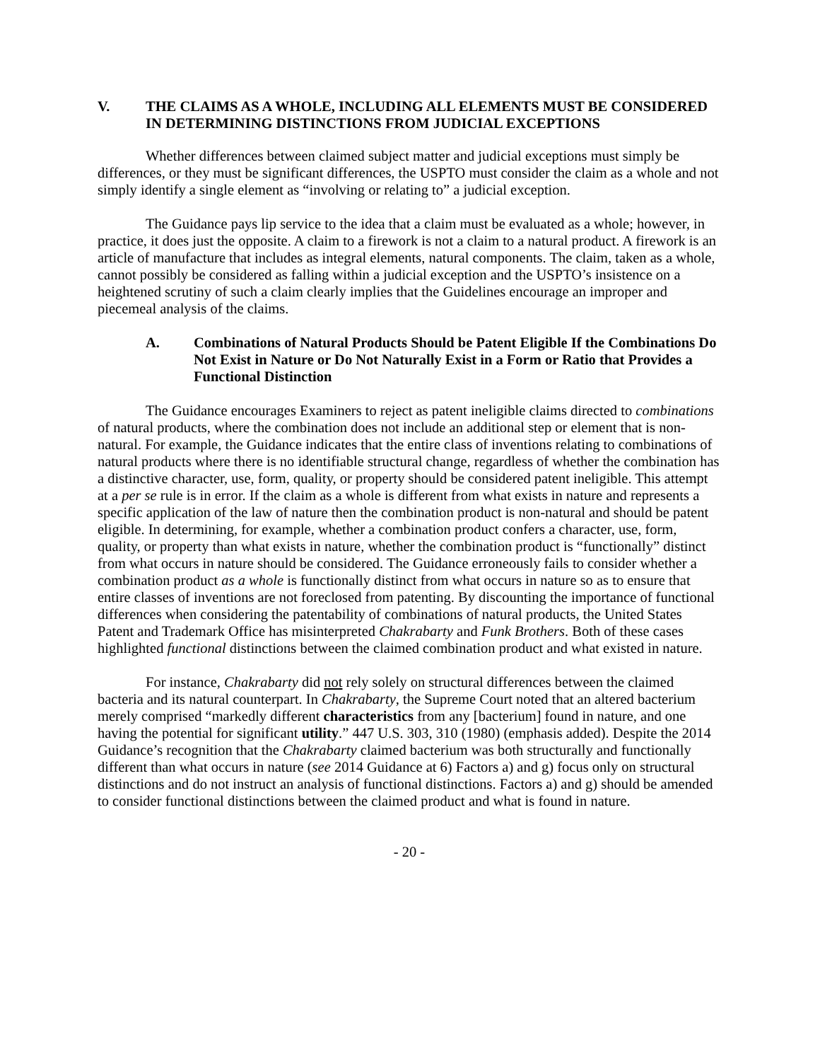V. THE CLAIMS AS A WHOLE, INCLUDING ALL ELEMENTS MUST BE CONSIDERED IN DETERMINING DISTINCTIONS FROM JUDICIAL EXCEPTIONS
Whether differences between claimed subject matter and judicial exceptions must simply be differences, or they must be significant differences, the USPTO must consider the claim as a whole and not simply identify a single element as “involving or relating to” a judicial exception.
The Guidance pays lip service to the idea that a claim must be evaluated as a whole; however, in practice, it does just the opposite. A claim to a firework is not a claim to a natural product. A firework is an article of manufacture that includes as integral elements, natural components. The claim, taken as a whole, cannot possibly be considered as falling within a judicial exception and the USPTO’s insistence on a heightened scrutiny of such a claim clearly implies that the Guidelines encourage an improper and piecemeal analysis of the claims.
A. Combinations of Natural Products Should be Patent Eligible If the Combinations Do Not Exist in Nature or Do Not Naturally Exist in a Form or Ratio that Provides a Functional Distinction
The Guidance encourages Examiners to reject as patent ineligible claims directed to combinations of natural products, where the combination does not include an additional step or element that is non-natural. For example, the Guidance indicates that the entire class of inventions relating to combinations of natural products where there is no identifiable structural change, regardless of whether the combination has a distinctive character, use, form, quality, or property should be considered patent ineligible. This attempt at a per se rule is in error. If the claim as a whole is different from what exists in nature and represents a specific application of the law of nature then the combination product is non-natural and should be patent eligible. In determining, for example, whether a combination product confers a character, use, form, quality, or property than what exists in nature, whether the combination product is “functionally” distinct from what occurs in nature should be considered. The Guidance erroneously fails to consider whether a combination product as a whole is functionally distinct from what occurs in nature so as to ensure that entire classes of inventions are not foreclosed from patenting. By discounting the importance of functional differences when considering the patentability of combinations of natural products, the United States Patent and Trademark Office has misinterpreted Chakrabarty and Funk Brothers. Both of these cases highlighted functional distinctions between the claimed combination product and what existed in nature.
For instance, Chakrabarty did not rely solely on structural differences between the claimed bacteria and its natural counterpart. In Chakrabarty, the Supreme Court noted that an altered bacterium merely comprised “markedly different characteristics from any [bacterium] found in nature, and one having the potential for significant utility.” 447 U.S. 303, 310 (1980) (emphasis added). Despite the 2014 Guidance’s recognition that the Chakrabarty claimed bacterium was both structurally and functionally different than what occurs in nature (see 2014 Guidance at 6) Factors a) and g) focus only on structural distinctions and do not instruct an analysis of functional distinctions. Factors a) and g) should be amended to consider functional distinctions between the claimed product and what is found in nature.
- 20 -